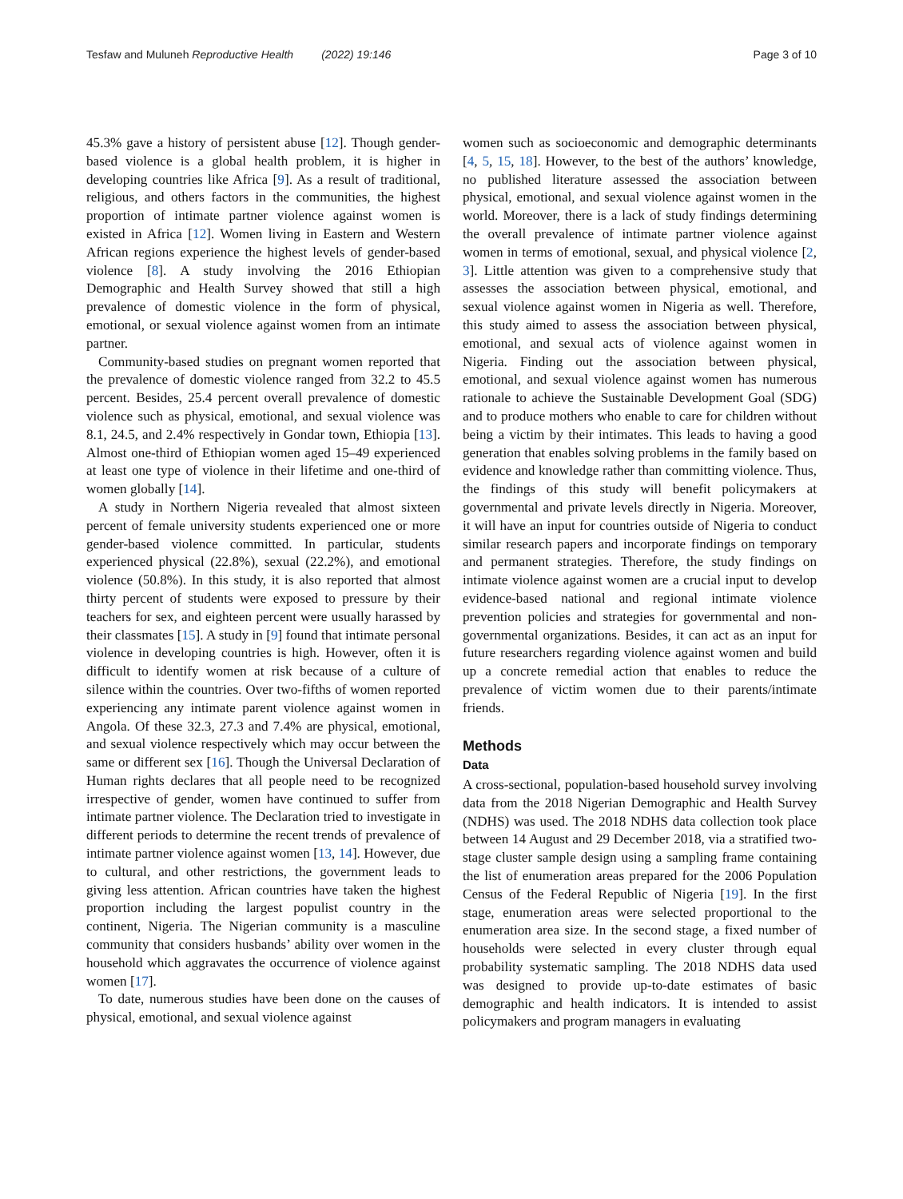Tesfaw and Muluneh Reproductive Health (2022) 19:146 Page 3 of 10
45.3% gave a history of persistent abuse [12]. Though gender-based violence is a global health problem, it is higher in developing countries like Africa [9]. As a result of traditional, religious, and others factors in the communities, the highest proportion of intimate partner violence against women is existed in Africa [12]. Women living in Eastern and Western African regions experience the highest levels of gender-based violence [8]. A study involving the 2016 Ethiopian Demographic and Health Survey showed that still a high prevalence of domestic violence in the form of physical, emotional, or sexual violence against women from an intimate partner.
Community-based studies on pregnant women reported that the prevalence of domestic violence ranged from 32.2 to 45.5 percent. Besides, 25.4 percent overall prevalence of domestic violence such as physical, emotional, and sexual violence was 8.1, 24.5, and 2.4% respectively in Gondar town, Ethiopia [13]. Almost one-third of Ethiopian women aged 15–49 experienced at least one type of violence in their lifetime and one-third of women globally [14].
A study in Northern Nigeria revealed that almost sixteen percent of female university students experienced one or more gender-based violence committed. In particular, students experienced physical (22.8%), sexual (22.2%), and emotional violence (50.8%). In this study, it is also reported that almost thirty percent of students were exposed to pressure by their teachers for sex, and eighteen percent were usually harassed by their classmates [15]. A study in [9] found that intimate personal violence in developing countries is high. However, often it is difficult to identify women at risk because of a culture of silence within the countries. Over two-fifths of women reported experiencing any intimate parent violence against women in Angola. Of these 32.3, 27.3 and 7.4% are physical, emotional, and sexual violence respectively which may occur between the same or different sex [16]. Though the Universal Declaration of Human rights declares that all people need to be recognized irrespective of gender, women have continued to suffer from intimate partner violence. The Declaration tried to investigate in different periods to determine the recent trends of prevalence of intimate partner violence against women [13, 14]. However, due to cultural, and other restrictions, the government leads to giving less attention. African countries have taken the highest proportion including the largest populist country in the continent, Nigeria. The Nigerian community is a masculine community that considers husbands’ ability over women in the household which aggravates the occurrence of violence against women [17].
To date, numerous studies have been done on the causes of physical, emotional, and sexual violence against
women such as socioeconomic and demographic determinants [4, 5, 15, 18]. However, to the best of the authors’ knowledge, no published literature assessed the association between physical, emotional, and sexual violence against women in the world. Moreover, there is a lack of study findings determining the overall prevalence of intimate partner violence against women in terms of emotional, sexual, and physical violence [2, 3]. Little attention was given to a comprehensive study that assesses the association between physical, emotional, and sexual violence against women in Nigeria as well. Therefore, this study aimed to assess the association between physical, emotional, and sexual acts of violence against women in Nigeria. Finding out the association between physical, emotional, and sexual violence against women has numerous rationale to achieve the Sustainable Development Goal (SDG) and to produce mothers who enable to care for children without being a victim by their intimates. This leads to having a good generation that enables solving problems in the family based on evidence and knowledge rather than committing violence. Thus, the findings of this study will benefit policymakers at governmental and private levels directly in Nigeria. Moreover, it will have an input for countries outside of Nigeria to conduct similar research papers and incorporate findings on temporary and permanent strategies. Therefore, the study findings on intimate violence against women are a crucial input to develop evidence-based national and regional intimate violence prevention policies and strategies for governmental and non-governmental organizations. Besides, it can act as an input for future researchers regarding violence against women and build up a concrete remedial action that enables to reduce the prevalence of victim women due to their parents/intimate friends.
Methods
Data
A cross-sectional, population-based household survey involving data from the 2018 Nigerian Demographic and Health Survey (NDHS) was used. The 2018 NDHS data collection took place between 14 August and 29 December 2018, via a stratified two-stage cluster sample design using a sampling frame containing the list of enumeration areas prepared for the 2006 Population Census of the Federal Republic of Nigeria [19]. In the first stage, enumeration areas were selected proportional to the enumeration area size. In the second stage, a fixed number of households were selected in every cluster through equal probability systematic sampling. The 2018 NDHS data used was designed to provide up-to-date estimates of basic demographic and health indicators. It is intended to assist policymakers and program managers in evaluating